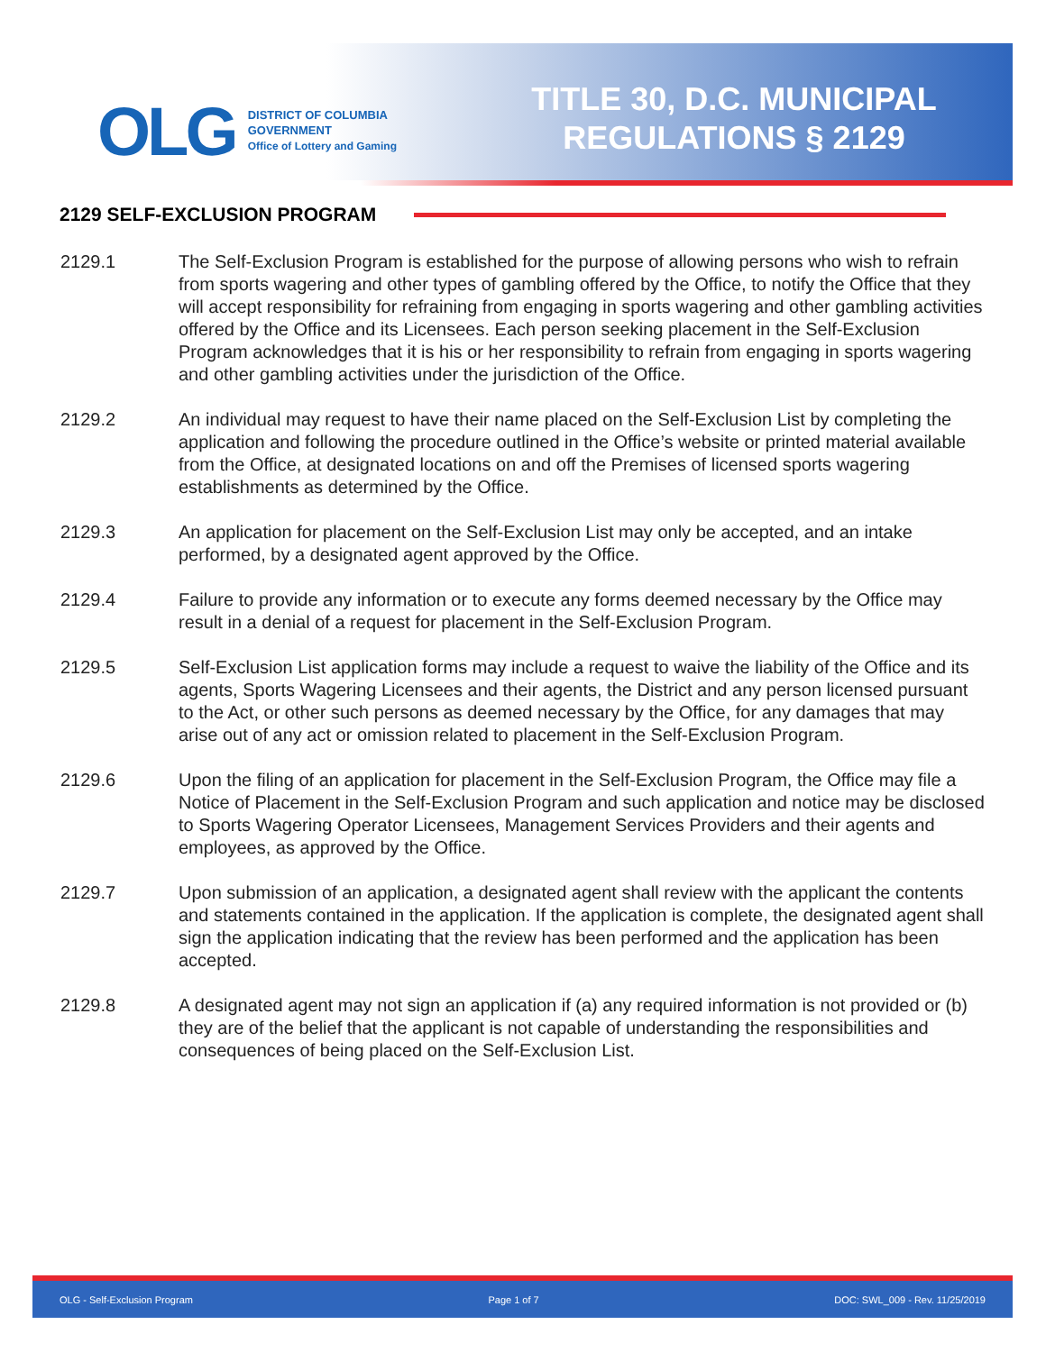OLG
DISTRICT OF COLUMBIA
GOVERNMENT
Office of Lottery and Gaming
TITLE 30, D.C. MUNICIPAL
REGULATIONS § 2129
2129 SELF-EXCLUSION PROGRAM
2129.1 The Self-Exclusion Program is established for the purpose of allowing persons who wish to refrain from sports wagering and other types of gambling offered by the Office, to notify the Office that they will accept responsibility for refraining from engaging in sports wagering and other gambling activities offered by the Office and its Licensees. Each person seeking placement in the Self-Exclusion Program acknowledges that it is his or her responsibility to refrain from engaging in sports wagering and other gambling activities under the jurisdiction of the Office.
2129.2 An individual may request to have their name placed on the Self-Exclusion List by completing the application and following the procedure outlined in the Office’s website or printed material available from the Office, at designated locations on and off the Premises of licensed sports wagering establishments as determined by the Office.
2129.3 An application for placement on the Self-Exclusion List may only be accepted, and an intake performed, by a designated agent approved by the Office.
2129.4 Failure to provide any information or to execute any forms deemed necessary by the Office may result in a denial of a request for placement in the Self-Exclusion Program.
2129.5 Self-Exclusion List application forms may include a request to waive the liability of the Office and its agents, Sports Wagering Licensees and their agents, the District and any person licensed pursuant to the Act, or other such persons as deemed necessary by the Office, for any damages that may arise out of any act or omission related to placement in the Self-Exclusion Program.
2129.6 Upon the filing of an application for placement in the Self-Exclusion Program, the Office may file a Notice of Placement in the Self-Exclusion Program and such application and notice may be disclosed to Sports Wagering Operator Licensees, Management Services Providers and their agents and employees, as approved by the Office.
2129.7 Upon submission of an application, a designated agent shall review with the applicant the contents and statements contained in the application. If the application is complete, the designated agent shall sign the application indicating that the review has been performed and the application has been accepted.
2129.8 A designated agent may not sign an application if (a) any required information is not provided or (b) they are of the belief that the applicant is not capable of understanding the responsibilities and consequences of being placed on the Self-Exclusion List.
OLG - Self-Exclusion Program Page 1 of 7 DOC: SWL_009 - Rev. 11/25/2019